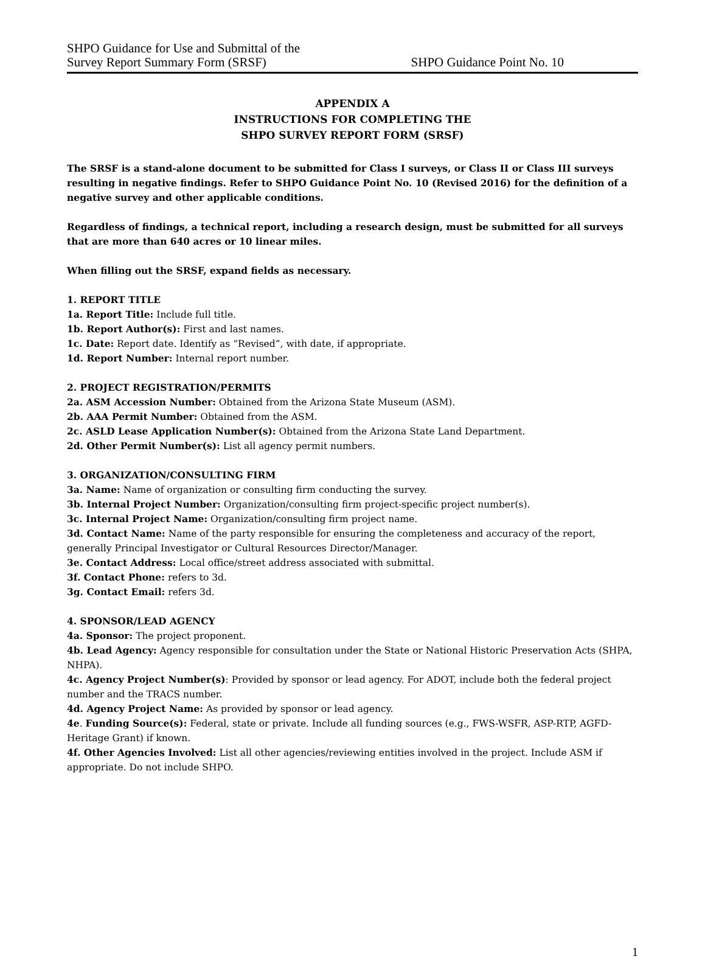SHPO Guidance for Use and Submittal of the
Survey Report Summary Form (SRSF)
SHPO Guidance Point No. 10
APPENDIX A
INSTRUCTIONS FOR COMPLETING THE
SHPO SURVEY REPORT FORM (SRSF)
The SRSF is a stand-alone document to be submitted for Class I surveys, or Class II or Class III surveys resulting in negative findings. Refer to SHPO Guidance Point No. 10 (Revised 2016) for the definition of a negative survey and other applicable conditions.
Regardless of findings, a technical report, including a research design, must be submitted for all surveys that are more than 640 acres or 10 linear miles.
When filling out the SRSF, expand fields as necessary.
1. REPORT TITLE
1a. Report Title: Include full title.
1b. Report Author(s): First and last names.
1c. Date: Report date. Identify as “Revised”, with date, if appropriate.
1d. Report Number: Internal report number.
2. PROJECT REGISTRATION/PERMITS
2a. ASM Accession Number: Obtained from the Arizona State Museum (ASM).
2b. AAA Permit Number: Obtained from the ASM.
2c. ASLD Lease Application Number(s): Obtained from the Arizona State Land Department.
2d. Other Permit Number(s): List all agency permit numbers.
3. ORGANIZATION/CONSULTING FIRM
3a. Name: Name of organization or consulting firm conducting the survey.
3b. Internal Project Number: Organization/consulting firm project-specific project number(s).
3c. Internal Project Name: Organization/consulting firm project name.
3d. Contact Name: Name of the party responsible for ensuring the completeness and accuracy of the report, generally Principal Investigator or Cultural Resources Director/Manager.
3e. Contact Address: Local office/street address associated with submittal.
3f. Contact Phone: refers to 3d.
3g. Contact Email: refers 3d.
4. SPONSOR/LEAD AGENCY
4a. Sponsor: The project proponent.
4b. Lead Agency: Agency responsible for consultation under the State or National Historic Preservation Acts (SHPA, NHPA).
4c. Agency Project Number(s): Provided by sponsor or lead agency. For ADOT, include both the federal project number and the TRACS number.
4d. Agency Project Name: As provided by sponsor or lead agency.
4e. Funding Source(s): Federal, state or private. Include all funding sources (e.g., FWS-WSFR, ASP-RTP, AGFD-Heritage Grant) if known.
4f. Other Agencies Involved: List all other agencies/reviewing entities involved in the project. Include ASM if appropriate. Do not include SHPO.
1